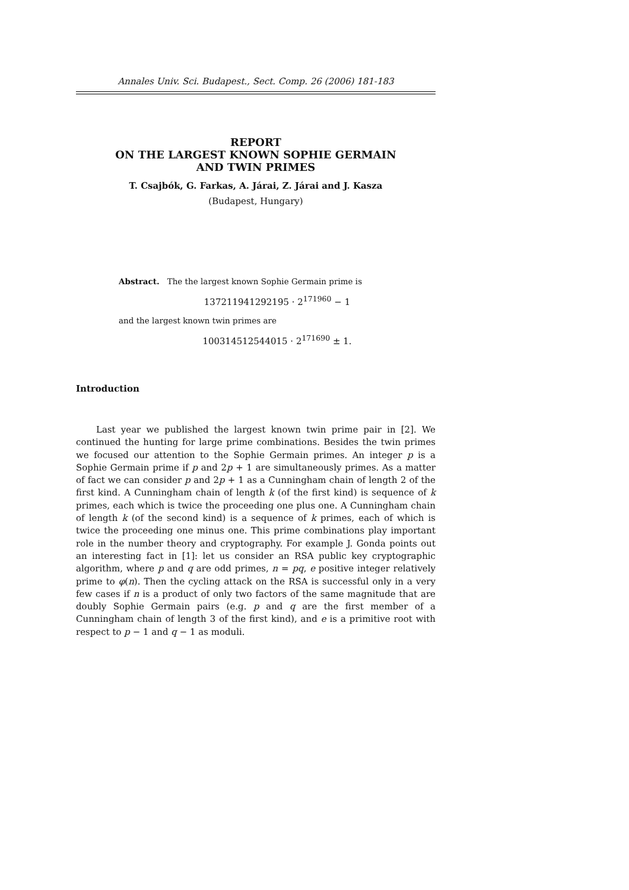Annales Univ. Sci. Budapest., Sect. Comp. 26 (2006) 181-183
REPORT
ON THE LARGEST KNOWN SOPHIE GERMAIN
AND TWIN PRIMES
T. Csajbók, G. Farkas, A. Járai, Z. Járai and J. Kasza
(Budapest, Hungary)
Abstract. The the largest known Sophie Germain prime is
137211941292195 · 2<sup>171960</sup> − 1
and the largest known twin primes are
100314512544015 · 2<sup>171690</sup> ± 1.
Introduction
Last year we published the largest known twin prime pair in [2]. We continued the hunting for large prime combinations. Besides the twin primes we focused our attention to the Sophie Germain primes. An integer p is a Sophie Germain prime if p and 2p + 1 are simultaneously primes. As a matter of fact we can consider p and 2p + 1 as a Cunningham chain of length 2 of the first kind. A Cunningham chain of length k (of the first kind) is sequence of k primes, each which is twice the proceeding one plus one. A Cunningham chain of length k (of the second kind) is a sequence of k primes, each of which is twice the proceeding one minus one. This prime combinations play important role in the number theory and cryptography. For example J. Gonda points out an interesting fact in [1]: let us consider an RSA public key cryptographic algorithm, where p and q are odd primes, n = pq, e positive integer relatively prime to φ(n). Then the cycling attack on the RSA is successful only in a very few cases if n is a product of only two factors of the same magnitude that are doubly Sophie Germain pairs (e.g. p and q are the first member of a Cunningham chain of length 3 of the first kind), and e is a primitive root with respect to p − 1 and q − 1 as moduli.